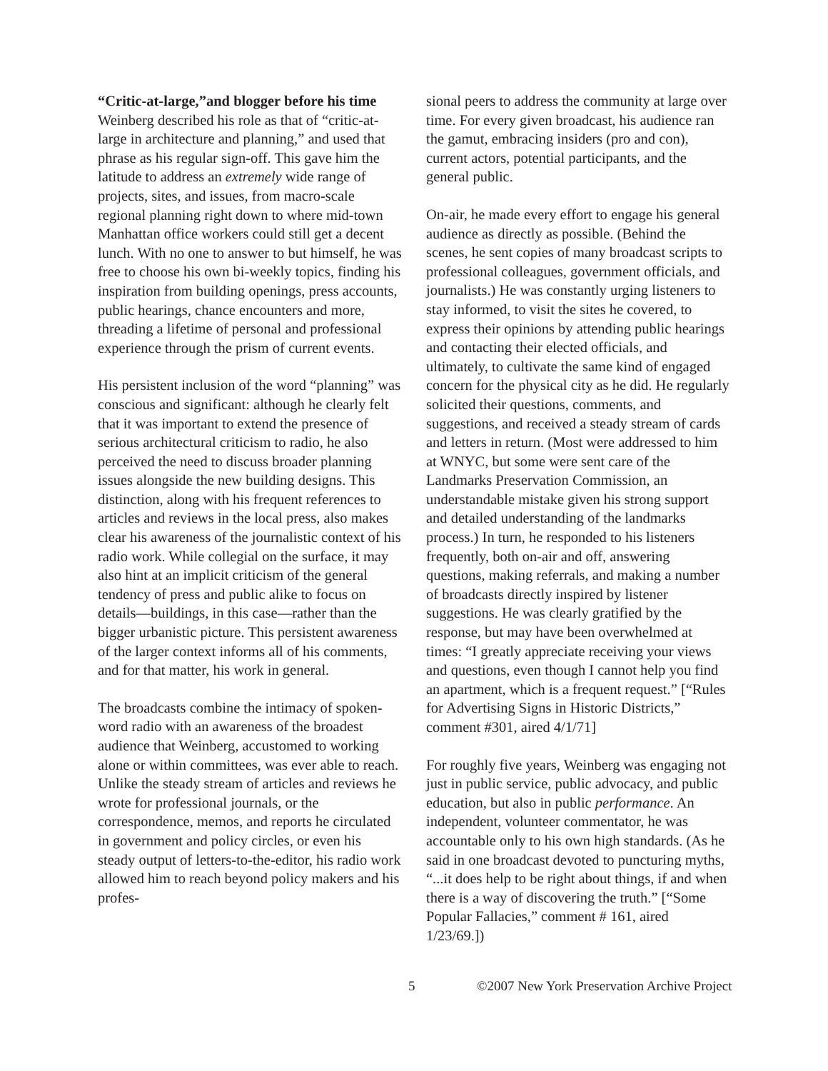“Critic-at-large,”and blogger before his time
Weinberg described his role as that of “critic-at-large in architecture and planning,” and used that phrase as his regular sign-off. This gave him the latitude to address an extremely wide range of projects, sites, and issues, from macro-scale regional planning right down to where mid-town Manhattan office workers could still get a decent lunch. With no one to answer to but himself, he was free to choose his own bi-weekly topics, finding his inspiration from building openings, press accounts, public hearings, chance encounters and more, threading a lifetime of personal and professional experience through the prism of current events.
His persistent inclusion of the word “planning” was conscious and significant: although he clearly felt that it was important to extend the presence of serious architectural criticism to radio, he also perceived the need to discuss broader planning issues alongside the new building designs. This distinction, along with his frequent references to articles and reviews in the local press, also makes clear his awareness of the journalistic context of his radio work. While collegial on the surface, it may also hint at an implicit criticism of the general tendency of press and public alike to focus on details—buildings, in this case—rather than the bigger urbanistic picture. This persistent awareness of the larger context informs all of his comments, and for that matter, his work in general.
The broadcasts combine the intimacy of spoken-word radio with an awareness of the broadest audience that Weinberg, accustomed to working alone or within committees, was ever able to reach. Unlike the steady stream of articles and reviews he wrote for professional journals, or the correspondence, memos, and reports he circulated in government and policy circles, or even his steady output of letters-to-the-editor, his radio work allowed him to reach beyond policy makers and his profes-
sional peers to address the community at large over time. For every given broadcast, his audience ran the gamut, embracing insiders (pro and con), current actors, potential participants, and the general public.
On-air, he made every effort to engage his general audience as directly as possible. (Behind the scenes, he sent copies of many broadcast scripts to professional colleagues, government officials, and journalists.) He was constantly urging listeners to stay informed, to visit the sites he covered, to express their opinions by attending public hearings and contacting their elected officials, and ultimately, to cultivate the same kind of engaged concern for the physical city as he did. He regularly solicited their questions, comments, and suggestions, and received a steady stream of cards and letters in return. (Most were addressed to him at WNYC, but some were sent care of the Landmarks Preservation Commission, an understandable mistake given his strong support and detailed understanding of the landmarks process.) In turn, he responded to his listeners frequently, both on-air and off, answering questions, making referrals, and making a number of broadcasts directly inspired by listener suggestions. He was clearly gratified by the response, but may have been overwhelmed at times: “I greatly appreciate receiving your views and questions, even though I cannot help you find an apartment, which is a frequent request.” [“Rules for Advertising Signs in Historic Districts,” comment #301, aired 4/1/71]
For roughly five years, Weinberg was engaging not just in public service, public advocacy, and public education, but also in public performance. An independent, volunteer commentator, he was accountable only to his own high standards. (As he said in one broadcast devoted to puncturing myths, “...it does help to be right about things, if and when there is a way of discovering the truth.” [“Some Popular Fallacies,” comment # 161, aired 1/23/69.])
5 ©2007 New York Preservation Archive Project